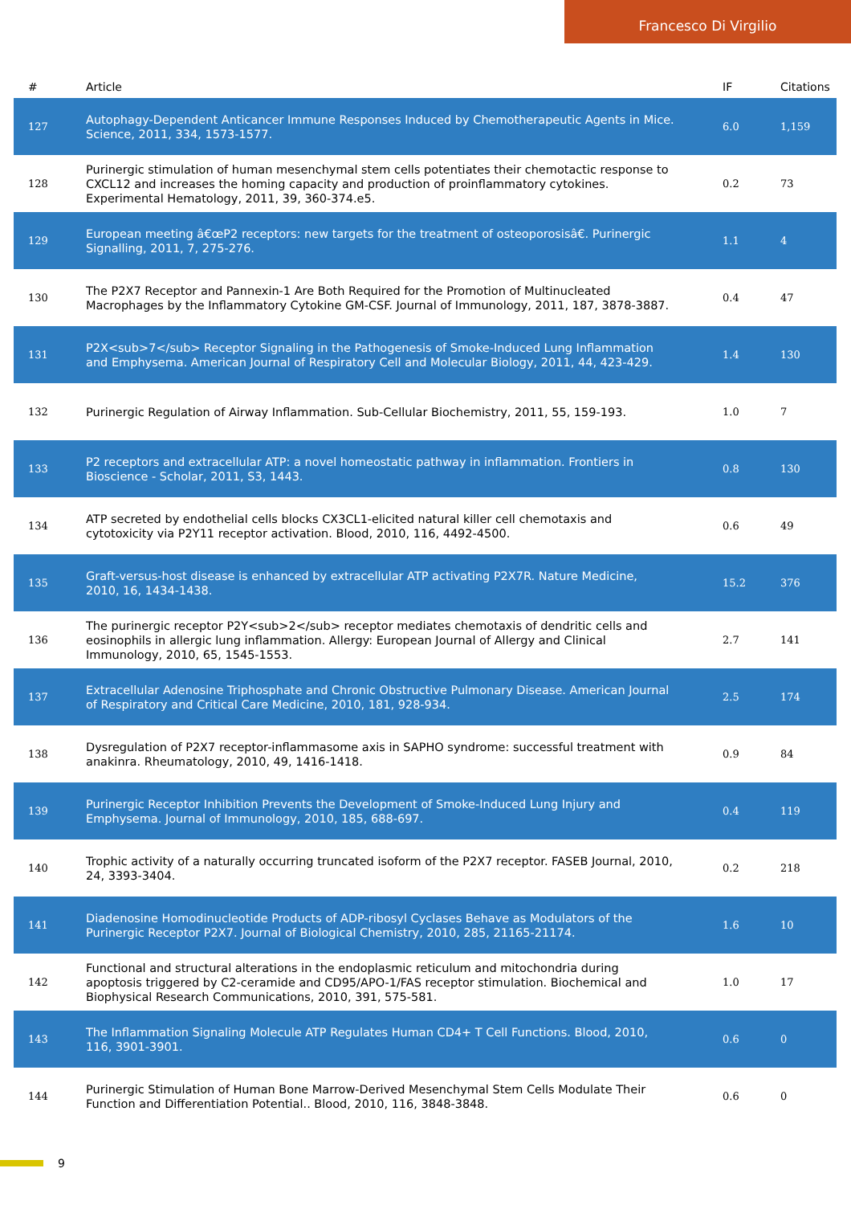Francesco Di Virgilio
| # | Article | IF | Citations |
| --- | --- | --- | --- |
| 127 | Autophagy-Dependent Anticancer Immune Responses Induced by Chemotherapeutic Agents in Mice. Science, 2011, 334, 1573-1577. | 6.0 | 1,159 |
| 128 | Purinergic stimulation of human mesenchymal stem cells potentiates their chemotactic response to CXCL12 and increases the homing capacity and production of proinflammatory cytokines. Experimental Hematology, 2011, 39, 360-374.e5. | 0.2 | 73 |
| 129 | European meeting â€œP2 receptors: new targets for the treatment of osteoporosisâ€. Purinergic Signalling, 2011, 7, 275-276. | 1.1 | 4 |
| 130 | The P2X7 Receptor and Pannexin-1 Are Both Required for the Promotion of Multinucleated Macrophages by the Inflammatory Cytokine GM-CSF. Journal of Immunology, 2011, 187, 3878-3887. | 0.4 | 47 |
| 131 | P2X<sub>7</sub> Receptor Signaling in the Pathogenesis of Smoke-Induced Lung Inflammation and Emphysema. American Journal of Respiratory Cell and Molecular Biology, 2011, 44, 423-429. | 1.4 | 130 |
| 132 | Purinergic Regulation of Airway Inflammation. Sub-Cellular Biochemistry, 2011, 55, 159-193. | 1.0 | 7 |
| 133 | P2 receptors and extracellular ATP: a novel homeostatic pathway in inflammation. Frontiers in Bioscience - Scholar, 2011, S3, 1443. | 0.8 | 130 |
| 134 | ATP secreted by endothelial cells blocks CX3CL1-elicited natural killer cell chemotaxis and cytotoxicity via P2Y11 receptor activation. Blood, 2010, 116, 4492-4500. | 0.6 | 49 |
| 135 | Graft-versus-host disease is enhanced by extracellular ATP activating P2X7R. Nature Medicine, 2010, 16, 1434-1438. | 15.2 | 376 |
| 136 | The purinergic receptor P2Y<sub>2</sub> receptor mediates chemotaxis of dendritic cells and eosinophils in allergic lung inflammation. Allergy: European Journal of Allergy and Clinical Immunology, 2010, 65, 1545-1553. | 2.7 | 141 |
| 137 | Extracellular Adenosine Triphosphate and Chronic Obstructive Pulmonary Disease. American Journal of Respiratory and Critical Care Medicine, 2010, 181, 928-934. | 2.5 | 174 |
| 138 | Dysregulation of P2X7 receptor-inflammasome axis in SAPHO syndrome: successful treatment with anakinra. Rheumatology, 2010, 49, 1416-1418. | 0.9 | 84 |
| 139 | Purinergic Receptor Inhibition Prevents the Development of Smoke-Induced Lung Injury and Emphysema. Journal of Immunology, 2010, 185, 688-697. | 0.4 | 119 |
| 140 | Trophic activity of a naturally occurring truncated isoform of the P2X7 receptor. FASEB Journal, 2010, 24, 3393-3404. | 0.2 | 218 |
| 141 | Diadenosine Homodinucleotide Products of ADP-ribosyl Cyclases Behave as Modulators of the Purinergic Receptor P2X7. Journal of Biological Chemistry, 2010, 285, 21165-21174. | 1.6 | 10 |
| 142 | Functional and structural alterations in the endoplasmic reticulum and mitochondria during apoptosis triggered by C2-ceramide and CD95/APO-1/FAS receptor stimulation. Biochemical and Biophysical Research Communications, 2010, 391, 575-581. | 1.0 | 17 |
| 143 | The Inflammation Signaling Molecule ATP Regulates Human CD4+ T Cell Functions. Blood, 2010, 116, 3901-3901. | 0.6 | 0 |
| 144 | Purinergic Stimulation of Human Bone Marrow-Derived Mesenchymal Stem Cells Modulate Their Function and Differentiation Potential.. Blood, 2010, 116, 3848-3848. | 0.6 | 0 |
9